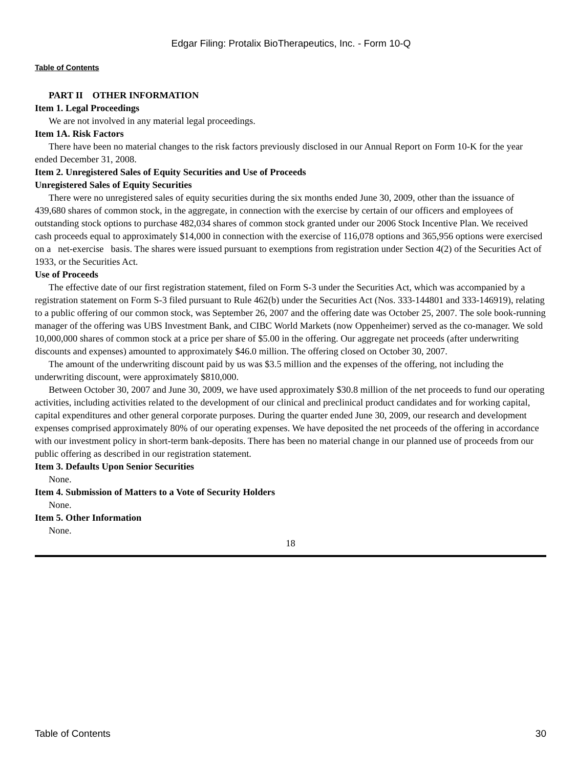Edgar Filing: Protalix BioTherapeutics, Inc. - Form 10-Q
Table of Contents
PART II OTHER INFORMATION
Item 1. Legal Proceedings
We are not involved in any material legal proceedings.
Item 1A. Risk Factors
There have been no material changes to the risk factors previously disclosed in our Annual Report on Form 10-K for the year ended December 31, 2008.
Item 2. Unregistered Sales of Equity Securities and Use of Proceeds
Unregistered Sales of Equity Securities
There were no unregistered sales of equity securities during the six months ended June 30, 2009, other than the issuance of 439,680 shares of common stock, in the aggregate, in connection with the exercise by certain of our officers and employees of outstanding stock options to purchase 482,034 shares of common stock granted under our 2006 Stock Incentive Plan. We received cash proceeds equal to approximately $14,000 in connection with the exercise of 116,078 options and 365,956 options were exercised on a net-exercise basis. The shares were issued pursuant to exemptions from registration under Section 4(2) of the Securities Act of 1933, or the Securities Act.
Use of Proceeds
The effective date of our first registration statement, filed on Form S-3 under the Securities Act, which was accompanied by a registration statement on Form S-3 filed pursuant to Rule 462(b) under the Securities Act (Nos. 333-144801 and 333-146919), relating to a public offering of our common stock, was September 26, 2007 and the offering date was October 25, 2007. The sole book-running manager of the offering was UBS Investment Bank, and CIBC World Markets (now Oppenheimer) served as the co-manager. We sold 10,000,000 shares of common stock at a price per share of $5.00 in the offering. Our aggregate net proceeds (after underwriting discounts and expenses) amounted to approximately $46.0 million. The offering closed on October 30, 2007.
The amount of the underwriting discount paid by us was $3.5 million and the expenses of the offering, not including the underwriting discount, were approximately $810,000.
Between October 30, 2007 and June 30, 2009, we have used approximately $30.8 million of the net proceeds to fund our operating activities, including activities related to the development of our clinical and preclinical product candidates and for working capital, capital expenditures and other general corporate purposes. During the quarter ended June 30, 2009, our research and development expenses comprised approximately 80% of our operating expenses. We have deposited the net proceeds of the offering in accordance with our investment policy in short-term bank-deposits. There has been no material change in our planned use of proceeds from our public offering as described in our registration statement.
Item 3. Defaults Upon Senior Securities
None.
Item 4. Submission of Matters to a Vote of Security Holders
None.
Item 5. Other Information
None.
18
Table of Contents 30